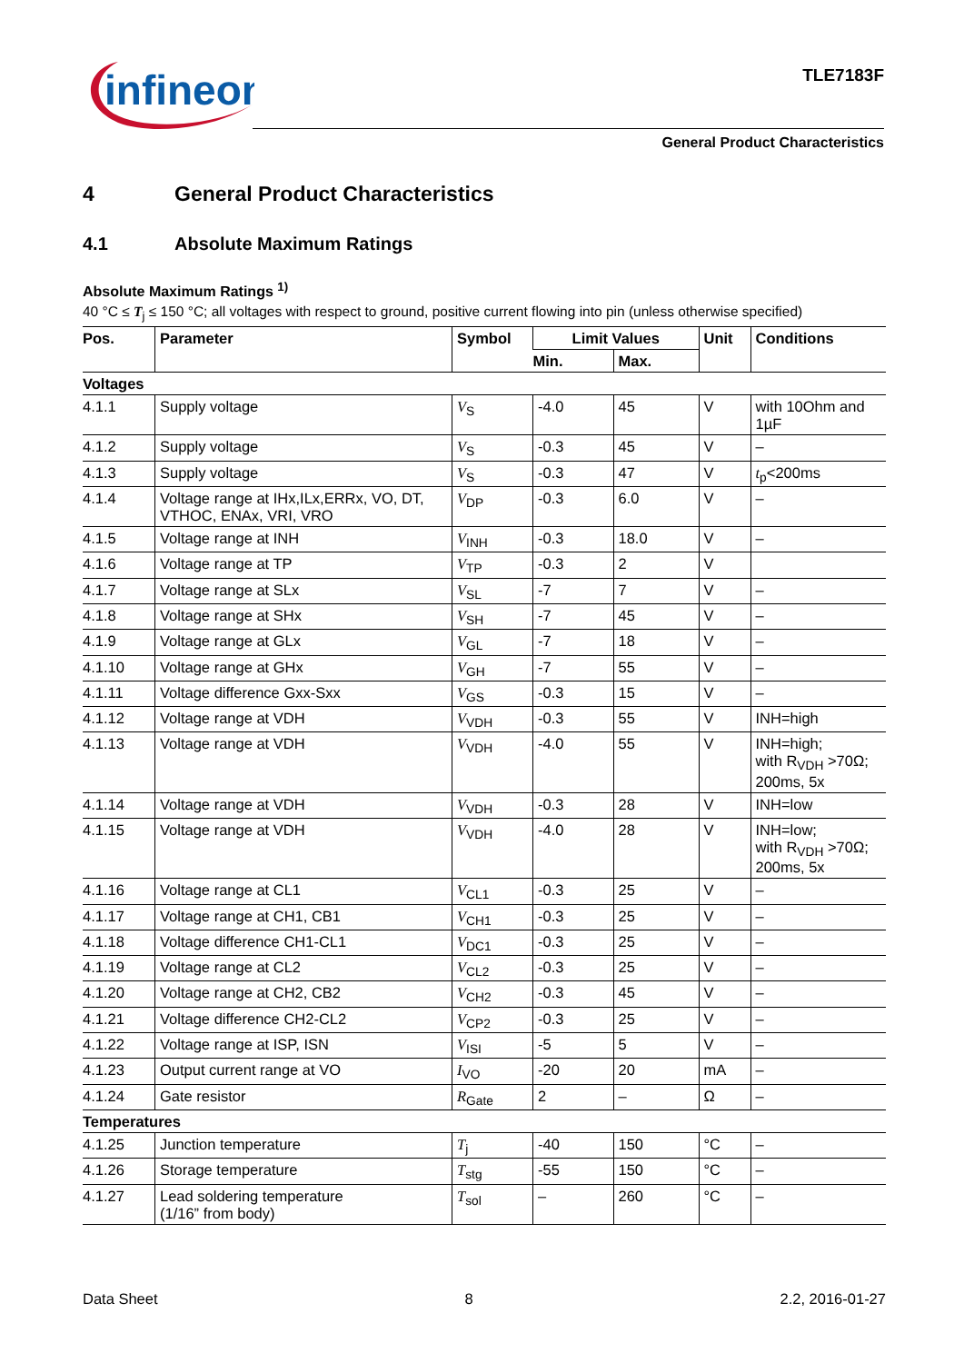infineon
TLE7183F
General Product Characteristics
4 General Product Characteristics
4.1 Absolute Maximum Ratings
Absolute Maximum Ratings <sup>1)</sup>
40 °C ≤ T<sub>j</sub> ≤ 150 °C; all voltages with respect to ground, positive current flowing into pin (unless otherwise specified)
| Pos. | Parameter | Symbol | Limit Values | | Unit | Conditions |
| --- | --- | --- | --- | --- | --- | --- |
| | | | Min. | Max. | | |
| Voltages | | | | | | |
| 4.1.1 | Supply voltage | V<sub>S</sub> | -4.0 | 45 | V | with 10Ohm and 1µF |
| 4.1.2 | Supply voltage | V<sub>S</sub> | -0.3 | 45 | V | – |
| 4.1.3 | Supply voltage | V<sub>S</sub> | -0.3 | 47 | V | t<sub>p</sub><200ms |
| 4.1.4 | Voltage range at IHx,ILx,ERRx, VO, DT, VTHOC, ENAx, VRI, VRO | V<sub>DP</sub> | -0.3 | 6.0 | V | – |
| 4.1.5 | Voltage range at INH | V<sub>INH</sub> | -0.3 | 18.0 | V | – |
| 4.1.6 | Voltage range at TP | V<sub>TP</sub> | -0.3 | 2 | V | |
| 4.1.7 | Voltage range at SLx | V<sub>SL</sub> | -7 | 7 | V | – |
| 4.1.8 | Voltage range at SHx | V<sub>SH</sub> | -7 | 45 | V | – |
| 4.1.9 | Voltage range at GLx | V<sub>GL</sub> | -7 | 18 | V | – |
| 4.1.10 | Voltage range at GHx | V<sub>GH</sub> | -7 | 55 | V | – |
| 4.1.11 | Voltage difference Gxx-Sxx | V<sub>GS</sub> | -0.3 | 15 | V | – |
| 4.1.12 | Voltage range at VDH | V<sub>VDH</sub> | -0.3 | 55 | V | INH=high |
| 4.1.13 | Voltage range at VDH | V<sub>VDH</sub> | -4.0 | 55 | V | INH=high; with R<sub>VDH</sub> >70Ω; 200ms, 5x |
| 4.1.14 | Voltage range at VDH | V<sub>VDH</sub> | -0.3 | 28 | V | INH=low |
| 4.1.15 | Voltage range at VDH | V<sub>VDH</sub> | -4.0 | 28 | V | INH=low; with R<sub>VDH</sub> >70Ω; 200ms, 5x |
| 4.1.16 | Voltage range at CL1 | V<sub>CL1</sub> | -0.3 | 25 | V | – |
| 4.1.17 | Voltage range at CH1, CB1 | V<sub>CH1</sub> | -0.3 | 25 | V | – |
| 4.1.18 | Voltage difference CH1-CL1 | V<sub>DC1</sub> | -0.3 | 25 | V | – |
| 4.1.19 | Voltage range at CL2 | V<sub>CL2</sub> | -0.3 | 25 | V | – |
| 4.1.20 | Voltage range at CH2, CB2 | V<sub>CH2</sub> | -0.3 | 45 | V | – |
| 4.1.21 | Voltage difference CH2-CL2 | V<sub>CP2</sub> | -0.3 | 25 | V | – |
| 4.1.22 | Voltage range at ISP, ISN | V<sub>ISI</sub> | -5 | 5 | V | – |
| 4.1.23 | Output current range at VO | I<sub>VO</sub> | -20 | 20 | mA | – |
| 4.1.24 | Gate resistor | R<sub>Gate</sub> | 2 | – | Ω | – |
| Temperatures | | | | | | |
| 4.1.25 | Junction temperature | T<sub>j</sub> | -40 | 150 | °C | – |
| 4.1.26 | Storage temperature | T<sub>stg</sub> | -55 | 150 | °C | – |
| 4.1.27 | Lead soldering temperature (1/16” from body) | T<sub>sol</sub> | – | 260 | °C | – |
Data Sheet 8 2.2, 2016-01-27